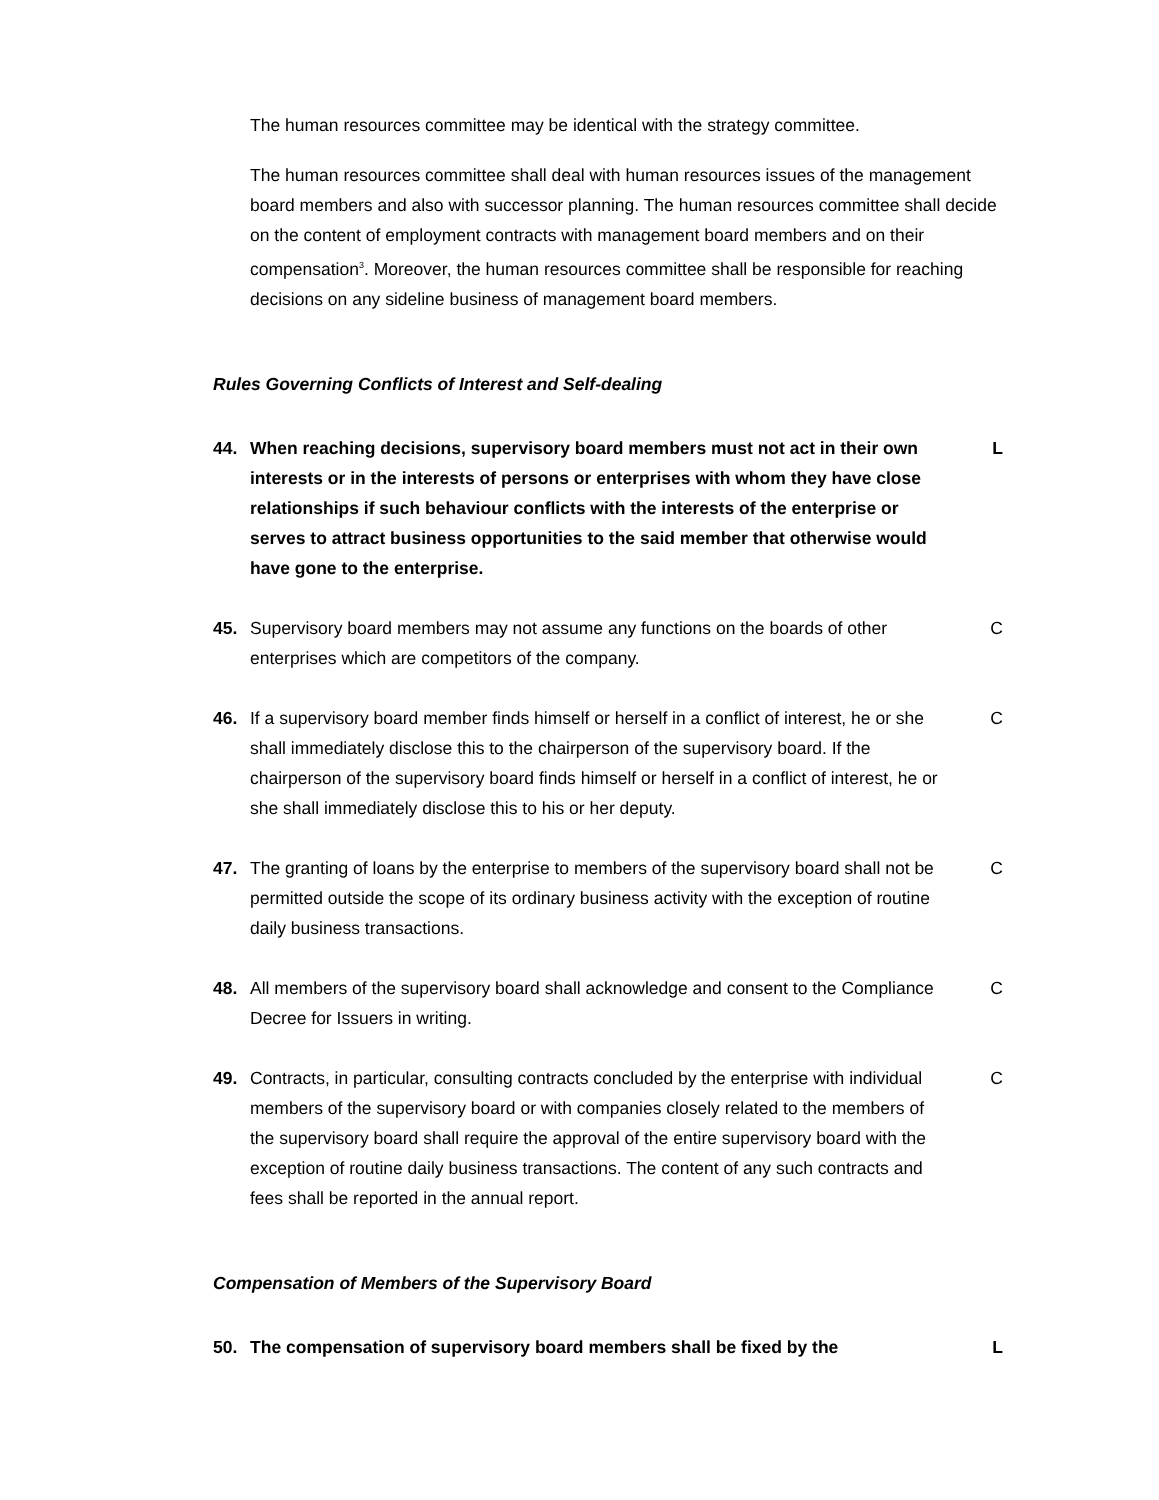The human resources committee may be identical with the strategy committee.
The human resources committee shall deal with human resources issues of the management board members and also with successor planning. The human resources committee shall decide on the content of employment contracts with management board members and on their compensation<sup>3</sup>. Moreover, the human resources committee shall be responsible for reaching decisions on any sideline business of management board members.
Rules Governing Conflicts of Interest and Self-dealing
44. When reaching decisions, supervisory board members must not act in their own interests or in the interests of persons or enterprises with whom they have close relationships if such behaviour conflicts with the interests of the enterprise or serves to attract business opportunities to the said member that otherwise would have gone to the enterprise.
L
45. Supervisory board members may not assume any functions on the boards of other enterprises which are competitors of the company.
C
46. If a supervisory board member finds himself or herself in a conflict of interest, he or she shall immediately disclose this to the chairperson of the supervisory board. If the chairperson of the supervisory board finds himself or herself in a conflict of interest, he or she shall immediately disclose this to his or her deputy.
C
47. The granting of loans by the enterprise to members of the supervisory board shall not be permitted outside the scope of its ordinary business activity with the exception of routine daily business transactions.
C
48. All members of the supervisory board shall acknowledge and consent to the Compliance Decree for Issuers in writing.
C
49. Contracts, in particular, consulting contracts concluded by the enterprise with individual members of the supervisory board or with companies closely related to the members of the supervisory board shall require the approval of the entire supervisory board with the exception of routine daily business transactions. The content of any such contracts and fees shall be reported in the annual report.
C
Compensation of Members of the Supervisory Board
50. The compensation of supervisory board members shall be fixed by the
L